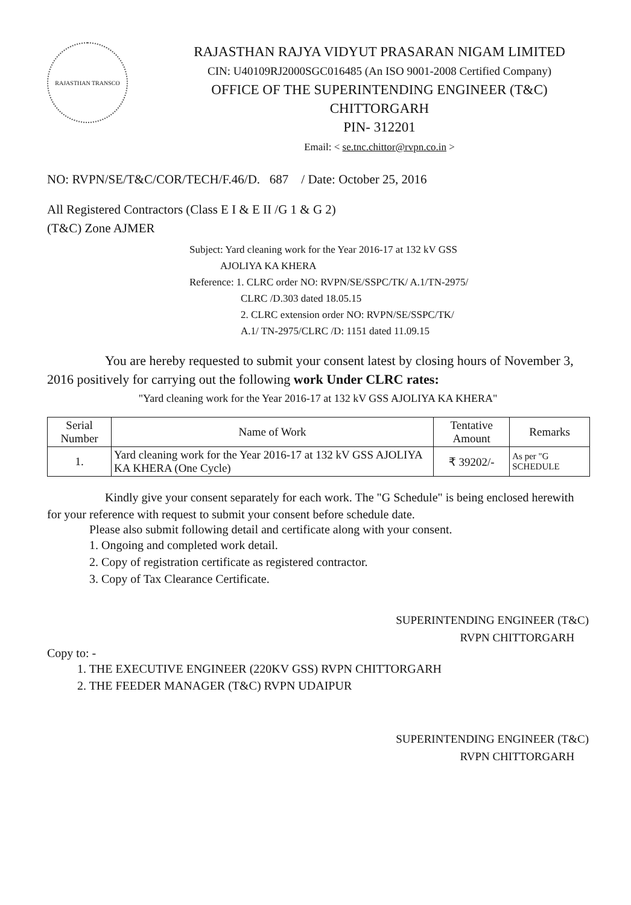RAJASTHAN TRANSCO
RAJASTHAN RAJYA VIDYUT PRASARAN NIGAM LIMITED
CIN: U40109RJ2000SGC016485 (An ISO 9001-2008 Certified Company)
OFFICE OF THE SUPERINTENDING ENGINEER (T&C)
CHITTORGARH
PIN- 312201
Email: < se.tnc.chittor@rvpn.co.in >
NO: RVPN/SE/T&C/COR/TECH/F.46/D. 687 / Date: October 25, 2016
All Registered Contractors (Class E I & E II /G 1 & G 2)
(T&C) Zone AJMER
Subject: Yard cleaning work for the Year 2016-17 at 132 kV GSS
AJOLIYA KA KHERA
Reference: 1. CLRC order NO: RVPN/SE/SSPC/TK/ A.1/TN-2975/
CLRC /D.303 dated 18.05.15
2. CLRC extension order NO: RVPN/SE/SSPC/TK/
A.1/ TN-2975/CLRC /D: 1151 dated 11.09.15
You are hereby requested to submit your consent latest by closing hours of November 3, 2016 positively for carrying out the following work Under CLRC rates:
"Yard cleaning work for the Year 2016-17 at 132 kV GSS AJOLIYA KA KHERA"
| Serial Number | Name of Work | Tentative Amount | Remarks |
| --- | --- | --- | --- |
| 1. | Yard cleaning work for the Year 2016-17 at 132 kV GSS AJOLIYA KA KHERA (One Cycle) | ₹ 39202/- | As per "G SCHEDULE |
Kindly give your consent separately for each work. The "G Schedule" is being enclosed herewith for your reference with request to submit your consent before schedule date.
Please also submit following detail and certificate along with your consent.
1. Ongoing and completed work detail.
2. Copy of registration certificate as registered contractor.
3. Copy of Tax Clearance Certificate.
SUPERINTENDING ENGINEER (T&C)
RVPN CHITTORGARH
Copy to: -
1. THE EXECUTIVE ENGINEER (220KV GSS) RVPN CHITTORGARH
2. THE FEEDER MANAGER (T&C) RVPN UDAIPUR
SUPERINTENDING ENGINEER (T&C)
RVPN CHITTORGARH